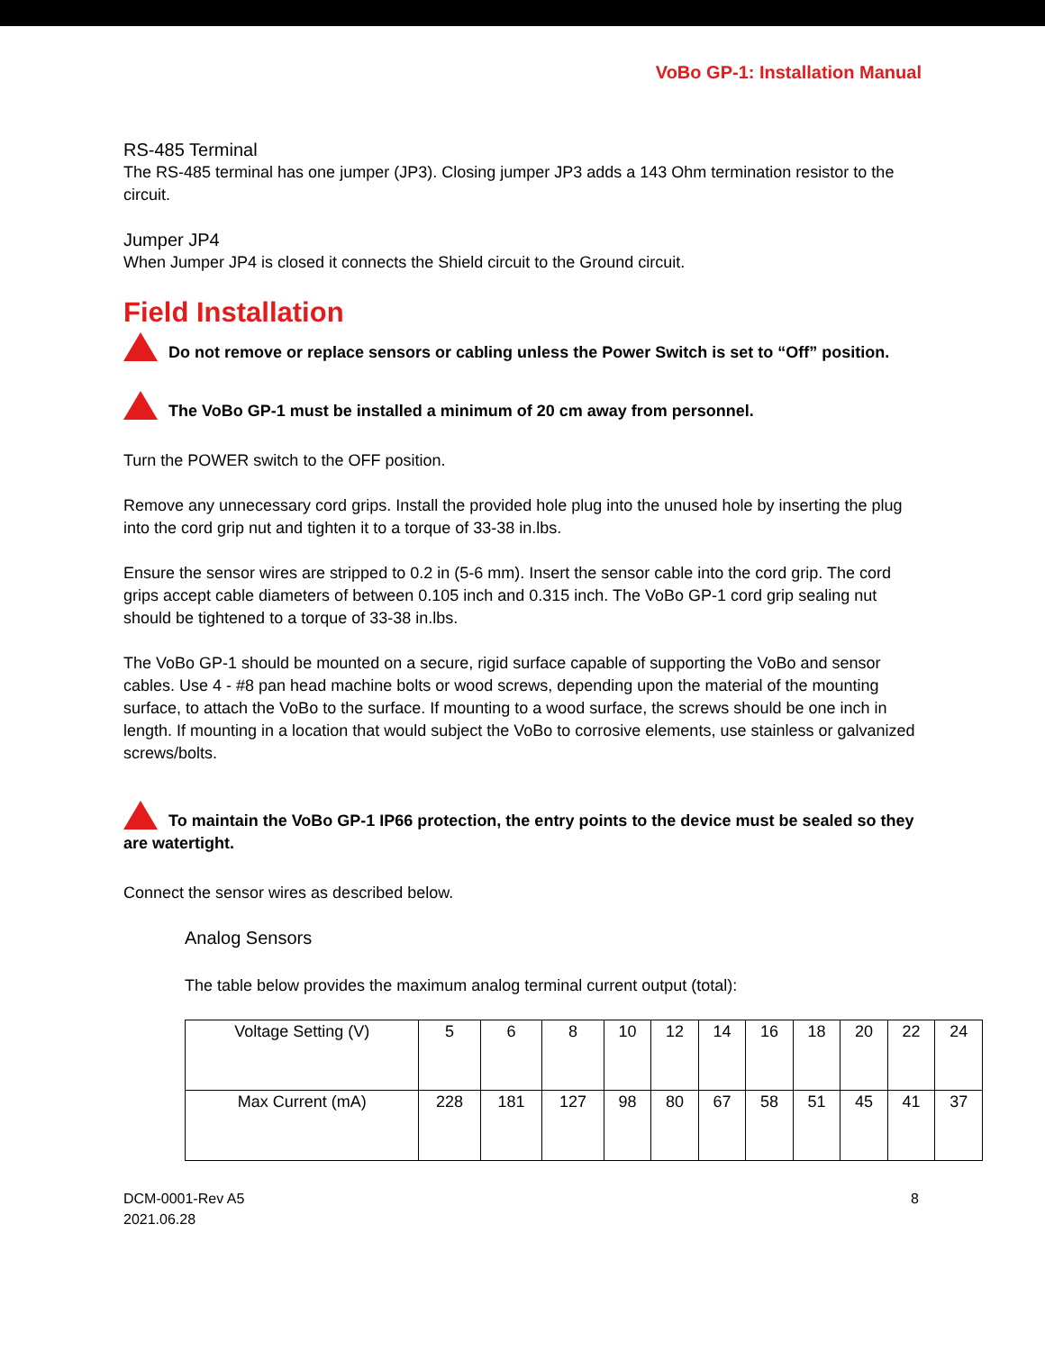VoBo GP-1: Installation Manual
RS-485 Terminal
The RS-485 terminal has one jumper (JP3). Closing jumper JP3 adds a 143 Ohm termination resistor to the circuit.
Jumper JP4
When Jumper JP4 is closed it connects the Shield circuit to the Ground circuit.
Field Installation
Do not remove or replace sensors or cabling unless the Power Switch is set to “Off” position.
The VoBo GP-1 must be installed a minimum of 20 cm away from personnel.
Turn the POWER switch to the OFF position.
Remove any unnecessary cord grips. Install the provided hole plug into the unused hole by inserting the plug into the cord grip nut and tighten it to a torque of 33-38 in.lbs.
Ensure the sensor wires are stripped to 0.2 in (5-6 mm). Insert the sensor cable into the cord grip. The cord grips accept cable diameters of between 0.105 inch and 0.315 inch. The VoBo GP-1 cord grip sealing nut should be tightened to a torque of 33-38 in.lbs.
The VoBo GP-1 should be mounted on a secure, rigid surface capable of supporting the VoBo and sensor cables. Use 4 - #8 pan head machine bolts or wood screws, depending upon the material of the mounting surface, to attach the VoBo to the surface. If mounting to a wood surface, the screws should be one inch in length. If mounting in a location that would subject the VoBo to corrosive elements, use stainless or galvanized screws/bolts.
To maintain the VoBo GP-1 IP66 protection, the entry points to the device must be sealed so they are watertight.
Connect the sensor wires as described below.
Analog Sensors
The table below provides the maximum analog terminal current output (total):
| Voltage Setting (V) | 5 | 6 | 8 | 10 | 12 | 14 | 16 | 18 | 20 | 22 | 24 |
| Max Current (mA) | 228 | 181 | 127 | 98 | 80 | 67 | 58 | 51 | 45 | 41 | 37 |
DCM-0001-Rev A5
2021.06.28
8